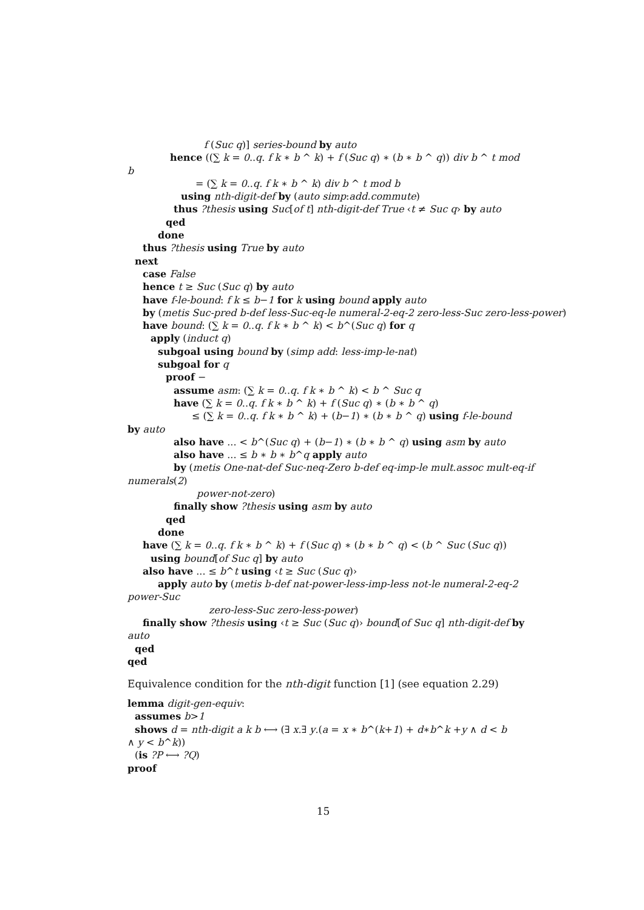f (Suc q)] series-bound by auto
hence ((∑ k = 0..q. f k ∗ b ^ k) + f (Suc q) ∗ (b ∗ b ^ q)) div b ^ t mod
b
= (∑ k = 0..q. f k ∗ b ^ k) div b ^ t mod b
using nth-digit-def by (auto simp:add.commute)
thus ?thesis using Suc[of t] nth-digit-def True ‹t ≠ Suc q› by auto
qed
done
thus ?thesis using True by auto
next
case False
hence t ≥ Suc (Suc q) by auto
have f-le-bound: f k ≤ b−1 for k using bound apply auto
by (metis Suc-pred b-def less-Suc-eq-le numeral-2-eq-2 zero-less-Suc zero-less-power)
have bound: (∑ k = 0..q. f k ∗ b ^ k) < b^(Suc q) for q
apply (induct q)
subgoal using bound by (simp add: less-imp-le-nat)
subgoal for q
proof −
assume asm: (∑ k = 0..q. f k ∗ b ^ k) < b ^ Suc q
have (∑ k = 0..q. f k ∗ b ^ k) + f (Suc q) ∗ (b ∗ b ^ q)
≤ (∑ k = 0..q. f k ∗ b ^ k) + (b−1) ∗ (b ∗ b ^ q) using f-le-bound
by auto
also have ... < b^(Suc q) + (b−1) ∗ (b ∗ b ^ q) using asm by auto
also have ... ≤ b ∗ b ∗ b^q apply auto
by (metis One-nat-def Suc-neq-Zero b-def eq-imp-le mult.assoc mult-eq-if
numerals(2)
power-not-zero)
finally show ?thesis using asm by auto
qed
done
have (∑ k = 0..q. f k ∗ b ^ k) + f (Suc q) ∗ (b ∗ b ^ q) < (b ^ Suc (Suc q))
using bound[of Suc q] by auto
also have ... ≤ b^t using ‹t ≥ Suc (Suc q)›
apply auto by (metis b-def nat-power-less-imp-less not-le numeral-2-eq-2
power-Suc
zero-less-Suc zero-less-power)
finally show ?thesis using ‹t ≥ Suc (Suc q)› bound[of Suc q] nth-digit-def by
auto
qed
qed
Equivalence condition for the nth-digit function [1] (see equation 2.29)
lemma digit-gen-equiv:
assumes b>1
shows d = nth-digit a k b ⟷ (∃ x.∃ y.(a = x ∗ b^(k+1) + d∗b^k +y ∧ d < b
∧ y < b^k))
(is ?P ⟷ ?Q)
proof
15